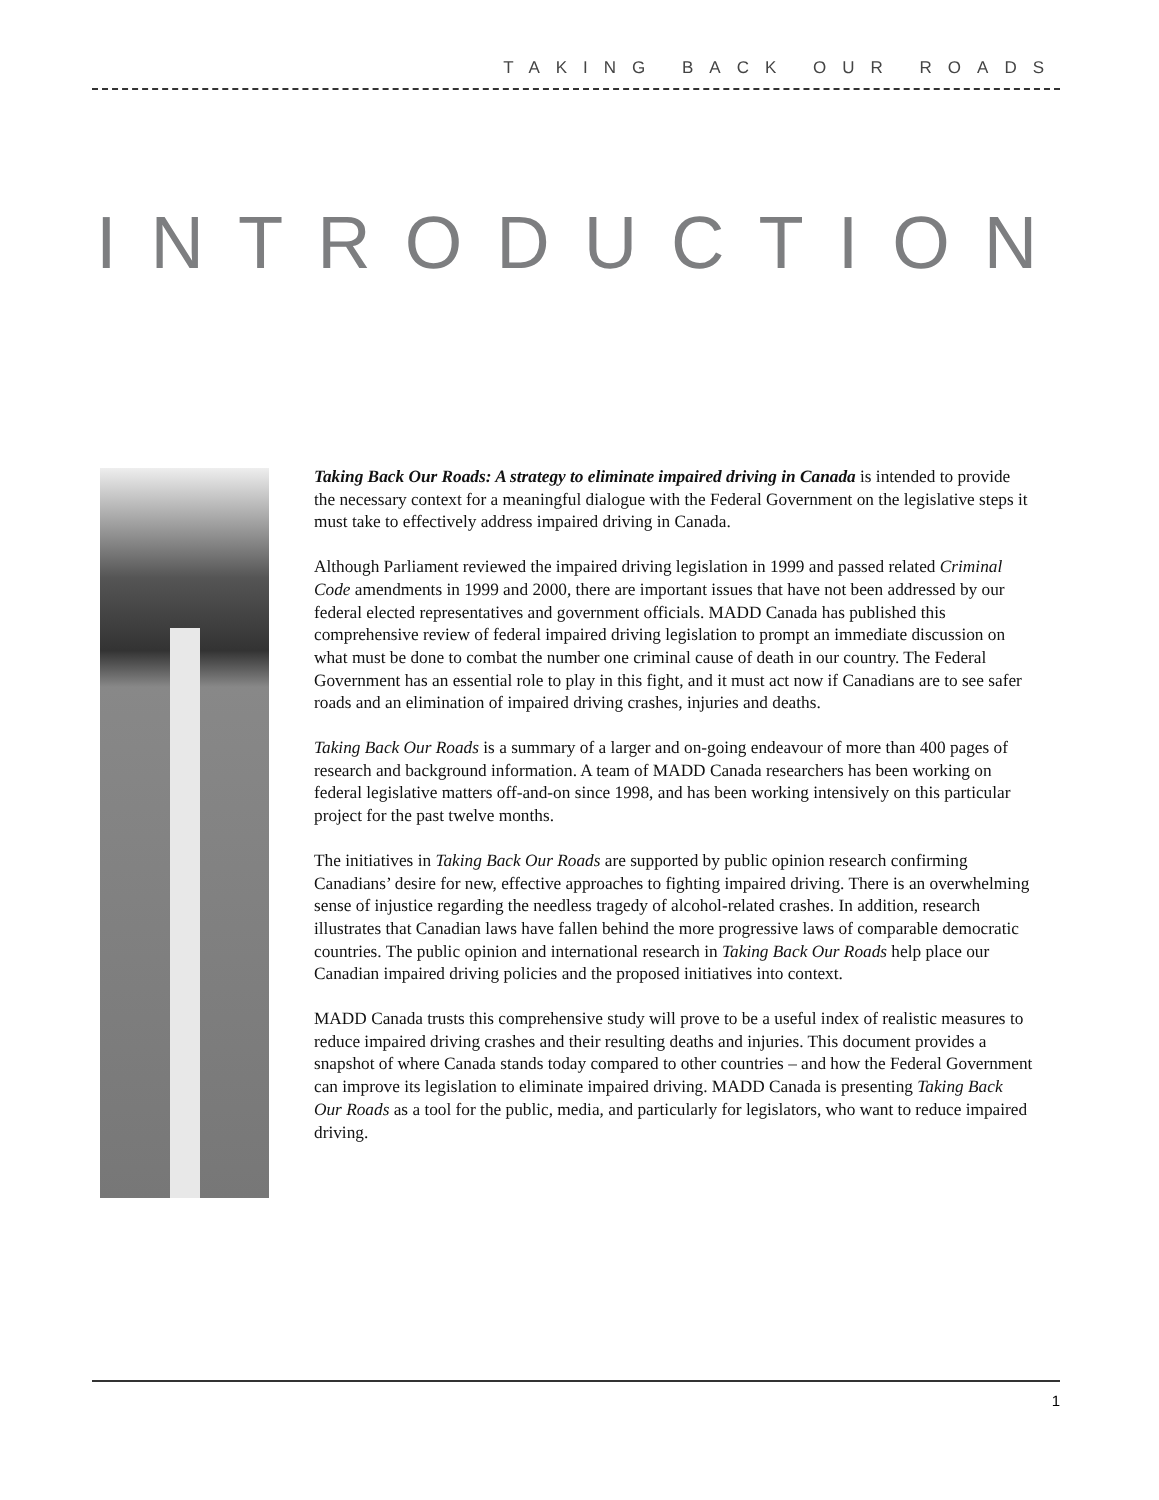TAKING BACK OUR ROADS
INTRODUCTION
Taking Back Our Roads: A strategy to eliminate impaired driving in Canada is intended to provide the necessary context for a meaningful dialogue with the Federal Government on the legislative steps it must take to effectively address impaired driving in Canada.
Although Parliament reviewed the impaired driving legislation in 1999 and passed related Criminal Code amendments in 1999 and 2000, there are important issues that have not been addressed by our federal elected representatives and government officials. MADD Canada has published this comprehensive review of federal impaired driving legislation to prompt an immediate discussion on what must be done to combat the number one criminal cause of death in our country. The Federal Government has an essential role to play in this fight, and it must act now if Canadians are to see safer roads and an elimination of impaired driving crashes, injuries and deaths.
Taking Back Our Roads is a summary of a larger and on-going endeavour of more than 400 pages of research and background information. A team of MADD Canada researchers has been working on federal legislative matters off-and-on since 1998, and has been working intensively on this particular project for the past twelve months.
The initiatives in Taking Back Our Roads are supported by public opinion research confirming Canadians’ desire for new, effective approaches to fighting impaired driving. There is an overwhelming sense of injustice regarding the needless tragedy of alcohol-related crashes. In addition, research illustrates that Canadian laws have fallen behind the more progressive laws of comparable democratic countries. The public opinion and international research in Taking Back Our Roads help place our Canadian impaired driving policies and the proposed initiatives into context.
MADD Canada trusts this comprehensive study will prove to be a useful index of realistic measures to reduce impaired driving crashes and their resulting deaths and injuries. This document provides a snapshot of where Canada stands today compared to other countries – and how the Federal Government can improve its legislation to eliminate impaired driving. MADD Canada is presenting Taking Back Our Roads as a tool for the public, media, and particularly for legislators, who want to reduce impaired driving.
1